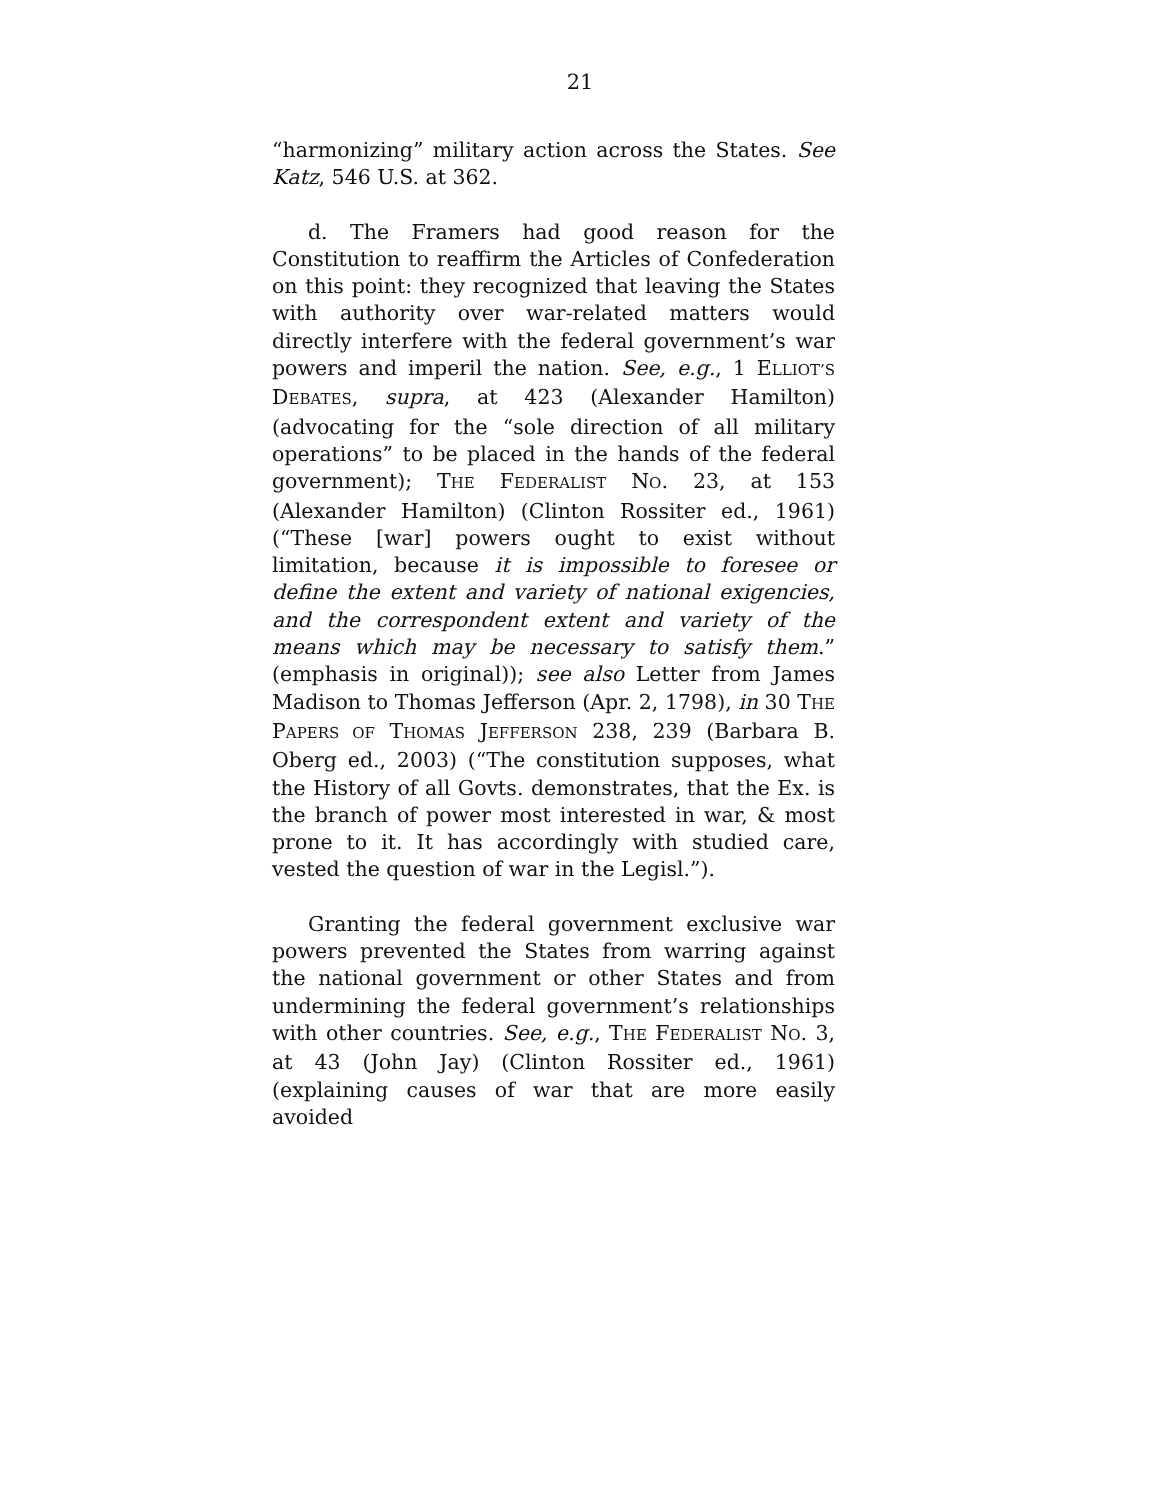21
“harmonizing” military action across the States. See Katz, 546 U.S. at 362.
d. The Framers had good reason for the Constitution to reaffirm the Articles of Confederation on this point: they recognized that leaving the States with authority over war-related matters would directly interfere with the federal government’s war powers and imperil the nation. See, e.g., 1 ELLIOT’S DEBATES, supra, at 423 (Alexander Hamilton) (advocating for the “sole direction of all military operations” to be placed in the hands of the federal government); THE FEDERALIST NO. 23, at 153 (Alexander Hamilton) (Clinton Rossiter ed., 1961) (“These [war] powers ought to exist without limitation, because it is impossible to foresee or define the extent and variety of national exigencies, and the correspondent extent and variety of the means which may be necessary to satisfy them.” (emphasis in original)); see also Letter from James Madison to Thomas Jefferson (Apr. 2, 1798), in 30 THE PAPERS OF THOMAS JEFFERSON 238, 239 (Barbara B. Oberg ed., 2003) (“The constitution supposes, what the History of all Govts. demonstrates, that the Ex. is the branch of power most interested in war, & most prone to it. It has accordingly with studied care, vested the question of war in the Legisl.”).
Granting the federal government exclusive war powers prevented the States from warring against the national government or other States and from undermining the federal government’s relationships with other countries. See, e.g., THE FEDERALIST NO. 3, at 43 (John Jay) (Clinton Rossiter ed., 1961) (explaining causes of war that are more easily avoided